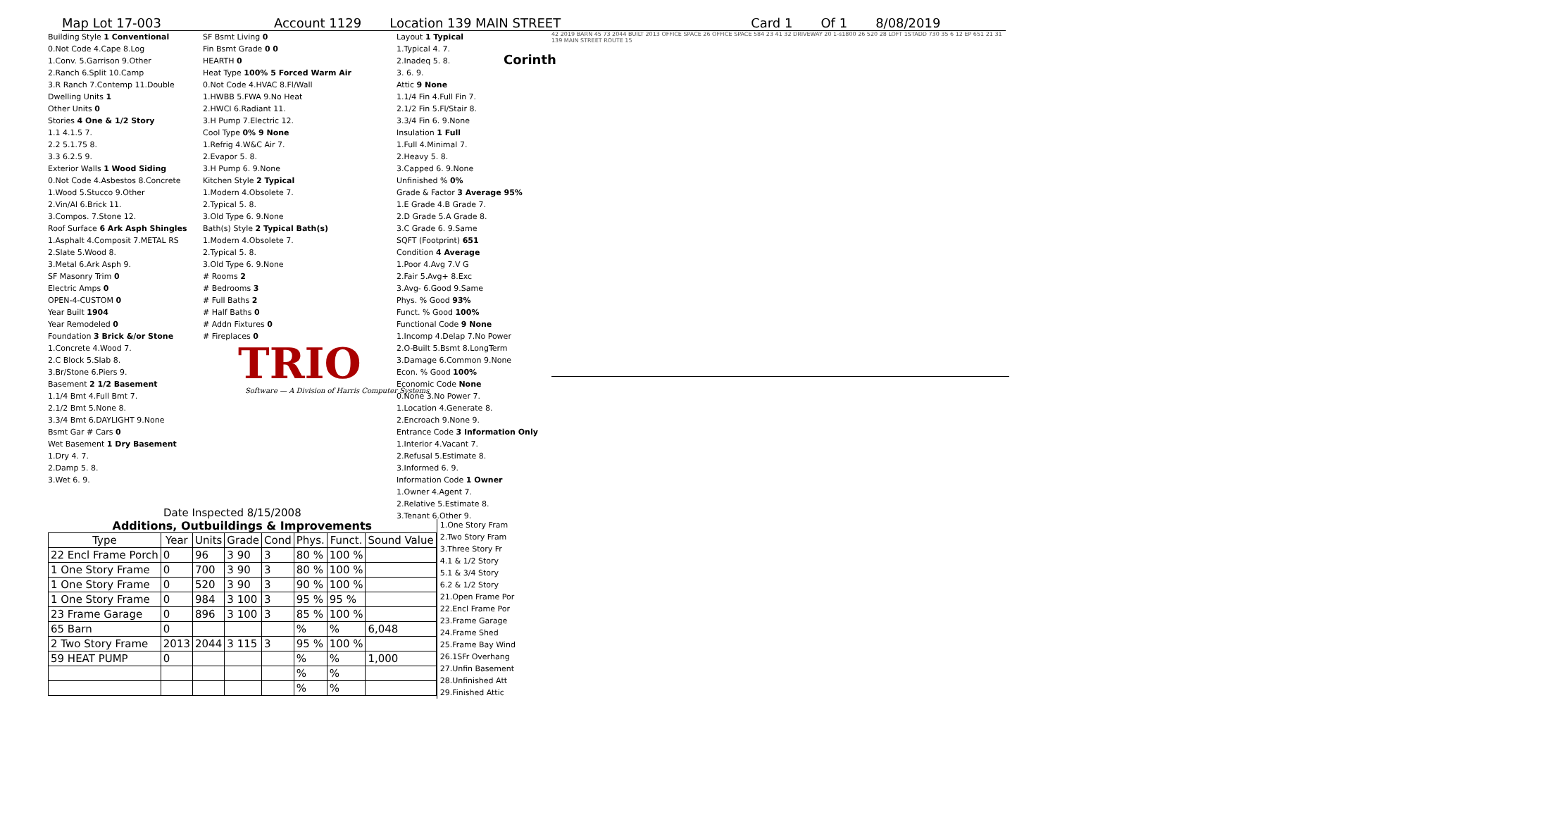Corinth
Map Lot 17-003 Account 1129 Location 139 MAIN STREET Card 1 Of 1 8/08/2019
Building Style 1 Conventional
0.Not Code 4.Cape 8.Log
1.Conv. 5.Garrison 9.Other
2.Ranch 6.Split 10.Camp
3.R Ranch 7.Contemp 11.Double
Dwelling Units 1
Other Units 0
Stories 4 One & 1/2 Story
1.1 4.1.5 7.
2.2 5.1.75 8.
3.3 6.2.5 9.
Exterior Walls 1 Wood Siding
0.Not Code 4.Asbestos 8.Concrete
1.Wood 5.Stucco 9.Other
2.Vin/Al 6.Brick 11.
3.Compos. 7.Stone 12.
Roof Surface 6 Ark Asph Shingles
1.Asphalt 4.Composit 7.METAL RS
2.Slate 5.Wood 8.
3.Metal 6.Ark Asph 9.
SF Masonry Trim 0
Electric Amps 0
OPEN-4-CUSTOM 0
Year Built 1904
Year Remodeled 0
Foundation 3 Brick &/or Stone
1.Concrete 4.Wood 7.
2.C Block 5.Slab 8.
3.Br/Stone 6.Piers 9.
Basement 2 1/2 Basement
1.1/4 Bmt 4.Full Bmt 7.
2.1/2 Bmt 5.None 8.
3.3/4 Bmt 6.DAYLIGHT 9.None
Bsmt Gar # Cars 0
Wet Basement 1 Dry Basement
1.Dry 4. 7.
2.Damp 5. 8.
3.Wet 6. 9.
SF Bsmt Living 0
Fin Bsmt Grade 0 0
HEARTH 0
Heat Type 100% 5 Forced Warm Air
0.Not Code 4.HVAC 8.Fl/Wall
1.HWBB 5.FWA 9.No Heat
2.HWCI 6.Radiant 11.
3.H Pump 7.Electric 12.
Cool Type 0% 9 None
1.Refrig 4.W&C Air 7.
2.Evapor 5. 8.
3.H Pump 6. 9.None
Kitchen Style 2 Typical
1.Modern 4.Obsolete 7.
2.Typical 5. 8.
3.Old Type 6. 9.None
Bath(s) Style 2 Typical Bath(s)
1.Modern 4.Obsolete 7.
2.Typical 5. 8.
3.Old Type 6. 9.None
# Rooms 2
# Bedrooms 3
# Full Baths 2
# Half Baths 0
# Addn Fixtures 0
# Fireplaces 0
TRIO
Software — A Division of Harris Computer Systems
Layout 1 Typical
1.Typical 4. 7.
2.Inadeq 5. 8.
3. 6. 9.
Attic 9 None
1.1/4 Fin 4.Full Fin 7.
2.1/2 Fin 5.Fl/Stair 8.
3.3/4 Fin 6. 9.None
Insulation 1 Full
1.Full 4.Minimal 7.
2.Heavy 5. 8.
3.Capped 6. 9.None
Unfinished % 0%
Grade & Factor 3 Average 95%
1.E Grade 4.B Grade 7.
2.D Grade 5.A Grade 8.
3.C Grade 6. 9.Same
SQFT (Footprint) 651
Condition 4 Average
1.Poor 4.Avg 7.V G
2.Fair 5.Avg+ 8.Exc
3.Avg- 6.Good 9.Same
Phys. % Good 93%
Funct. % Good 100%
Functional Code 9 None
1.Incomp 4.Delap 7.No Power
2.O-Built 5.Bsmt 8.LongTerm
3.Damage 6.Common 9.None
Econ. % Good 100%
Economic Code None
0.None 3.No Power 7.
1.Location 4.Generate 8.
2.Encroach 9.None 9.
Entrance Code 3 Information Only
1.Interior 4.Vacant 7.
2.Refusal 5.Estimate 8.
3.Informed 6. 9.
Information Code 1 Owner
1.Owner 4.Agent 7.
2.Relative 5.Estimate 8.
3.Tenant 6.Other 9.
42 2019 BARN 45 73 2044 BUILT 2013 OFFICE SPACE 26 OFFICE SPACE 584 23 41 32 DRIVEWAY 20 1-s1800 26 520 28 LOFT 1STADD 730 35 6 12 EP 651 21 31 139 MAIN STREET ROUTE 15
Date Inspected 8/15/2008
Additions, Outbuildings & Improvements
| Type | Year | Units | Grade | Cond | Phys. | Funct. | Sound Value |
| --- | --- | --- | --- | --- | --- | --- | --- |
| 22 Encl Frame Porch | 0 | 96 | 3 90 | 3 | 80 % | 100 % | |
| 1 One Story Frame | 0 | 700 | 3 90 | 3 | 80 % | 100 % | |
| 1 One Story Frame | 0 | 520 | 3 90 | 3 | 90 % | 100 % | |
| 1 One Story Frame | 0 | 984 | 3 100 | 3 | 95 % | 95 % | |
| 23 Frame Garage | 0 | 896 | 3 100 | 3 | 85 % | 100 % | |
| 65 Barn | 0 | | | | % | % | 6,048 |
| 2 Two Story Frame | 2013 | 2044 | 3 115 | 3 | 95 % | 100 % | |
| 59 HEAT PUMP | 0 | | | | % | % | 1,000 |
| | | | | | % | % | |
| | | | | | % | % | |
1.One Story Fram
2.Two Story Fram
3.Three Story Fr
4.1 & 1/2 Story
5.1 & 3/4 Story
6.2 & 1/2 Story
21.Open Frame Por
22.Encl Frame Por
23.Frame Garage
24.Frame Shed
25.Frame Bay Wind
26.1SFr Overhang
27.Unfin Basement
28.Unfinished Att
29.Finished Attic